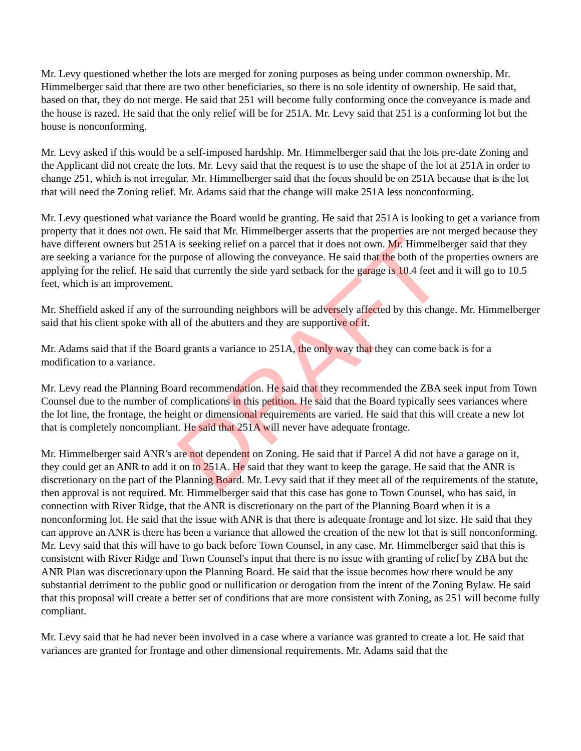Mr. Levy questioned whether the lots are merged for zoning purposes as being under common ownership. Mr. Himmelberger said that there are two other beneficiaries, so there is no sole identity of ownership. He said that, based on that, they do not merge. He said that 251 will become fully conforming once the conveyance is made and the house is razed. He said that the only relief will be for 251A. Mr. Levy said that 251 is a conforming lot but the house is nonconforming.
Mr. Levy asked if this would be a self-imposed hardship. Mr. Himmelberger said that the lots pre-date Zoning and the Applicant did not create the lots. Mr. Levy said that the request is to use the shape of the lot at 251A in order to change 251, which is not irregular. Mr. Himmelberger said that the focus should be on 251A because that is the lot that will need the Zoning relief. Mr. Adams said that the change will make 251A less nonconforming.
Mr. Levy questioned what variance the Board would be granting. He said that 251A is looking to get a variance from property that it does not own. He said that Mr. Himmelberger asserts that the properties are not merged because they have different owners but 251A is seeking relief on a parcel that it does not own. Mr. Himmelberger said that they are seeking a variance for the purpose of allowing the conveyance. He said that the both of the properties owners are applying for the relief. He said that currently the side yard setback for the garage is 10.4 feet and it will go to 10.5 feet, which is an improvement.
Mr. Sheffield asked if any of the surrounding neighbors will be adversely affected by this change. Mr. Himmelberger said that his client spoke with all of the abutters and they are supportive of it.
Mr. Adams said that if the Board grants a variance to 251A, the only way that they can come back is for a modification to a variance.
Mr. Levy read the Planning Board recommendation. He said that they recommended the ZBA seek input from Town Counsel due to the number of complications in this petition. He said that the Board typically sees variances where the lot line, the frontage, the height or dimensional requirements are varied. He said that this will create a new lot that is completely noncompliant. He said that 251A will never have adequate frontage.
Mr. Himmelberger said ANR's are not dependent on Zoning. He said that if Parcel A did not have a garage on it, they could get an ANR to add it on to 251A. He said that they want to keep the garage. He said that the ANR is discretionary on the part of the Planning Board. Mr. Levy said that if they meet all of the requirements of the statute, then approval is not required. Mr. Himmelberger said that this case has gone to Town Counsel, who has said, in connection with River Ridge, that the ANR is discretionary on the part of the Planning Board when it is a nonconforming lot. He said that the issue with ANR is that there is adequate frontage and lot size. He said that they can approve an ANR is there has been a variance that allowed the creation of the new lot that is still nonconforming. Mr. Levy said that this will have to go back before Town Counsel, in any case. Mr. Himmelberger said that this is consistent with River Ridge and Town Counsel's input that there is no issue with granting of relief by ZBA but the ANR Plan was discretionary upon the Planning Board. He said that the issue becomes how there would be any substantial detriment to the public good or nullification or derogation from the intent of the Zoning Bylaw. He said that this proposal will create a better set of conditions that are more consistent with Zoning, as 251 will become fully compliant.
Mr. Levy said that he had never been involved in a case where a variance was granted to create a lot. He said that variances are granted for frontage and other dimensional requirements. Mr. Adams said that the
DRAFT